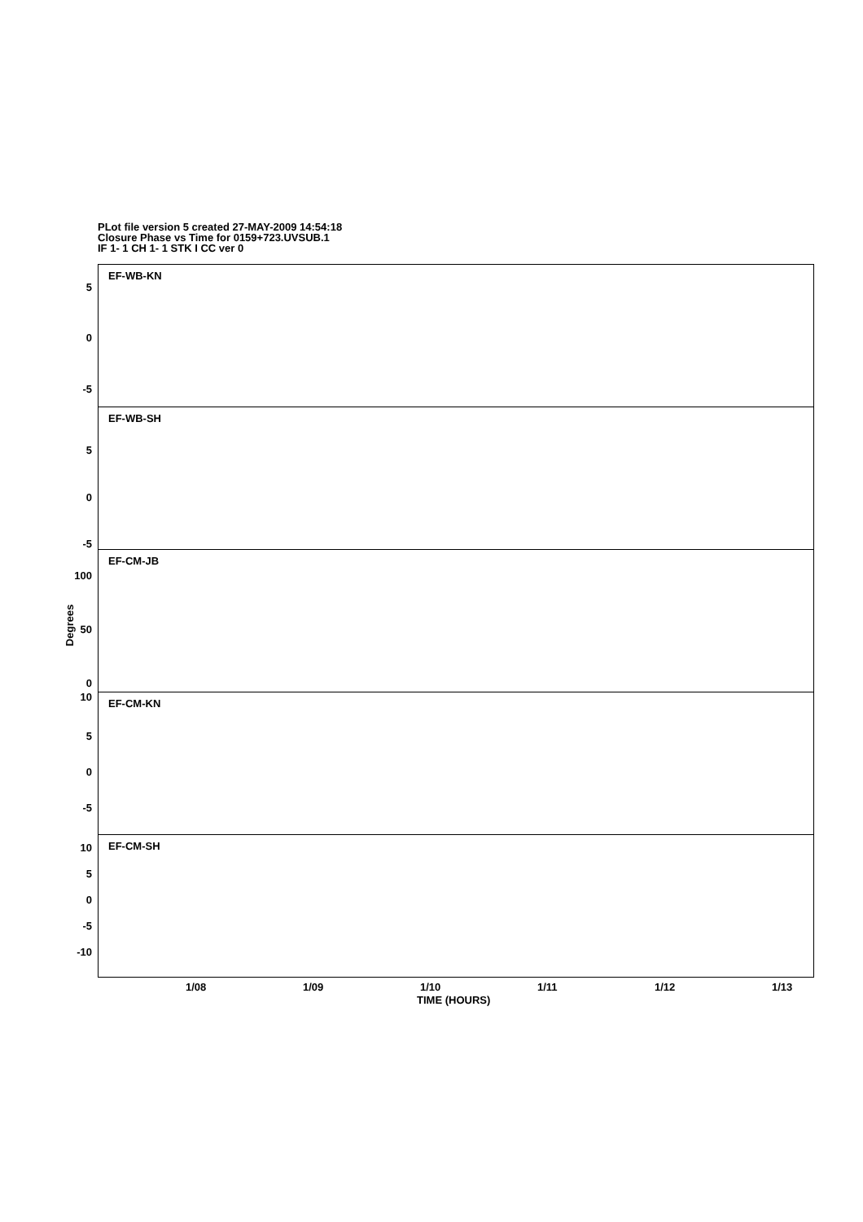PLot file version 5 created 27-MAY-2009 14:54:18
Closure Phase vs Time for 0159+723.UVSUB.1
IF 1- 1 CH 1- 1 STK I CC ver 0
Degrees
EF-WB-KN
5
0
-5
EF-WB-SH
5
0
-5
EF-CM-JB
100
50
0
EF-CM-KN
10
5
0
-5
EF-CM-SH
10
5
0
-5
-10
1/08 1/09 1/10 1/11 1/12 1/13
TIME (HOURS)